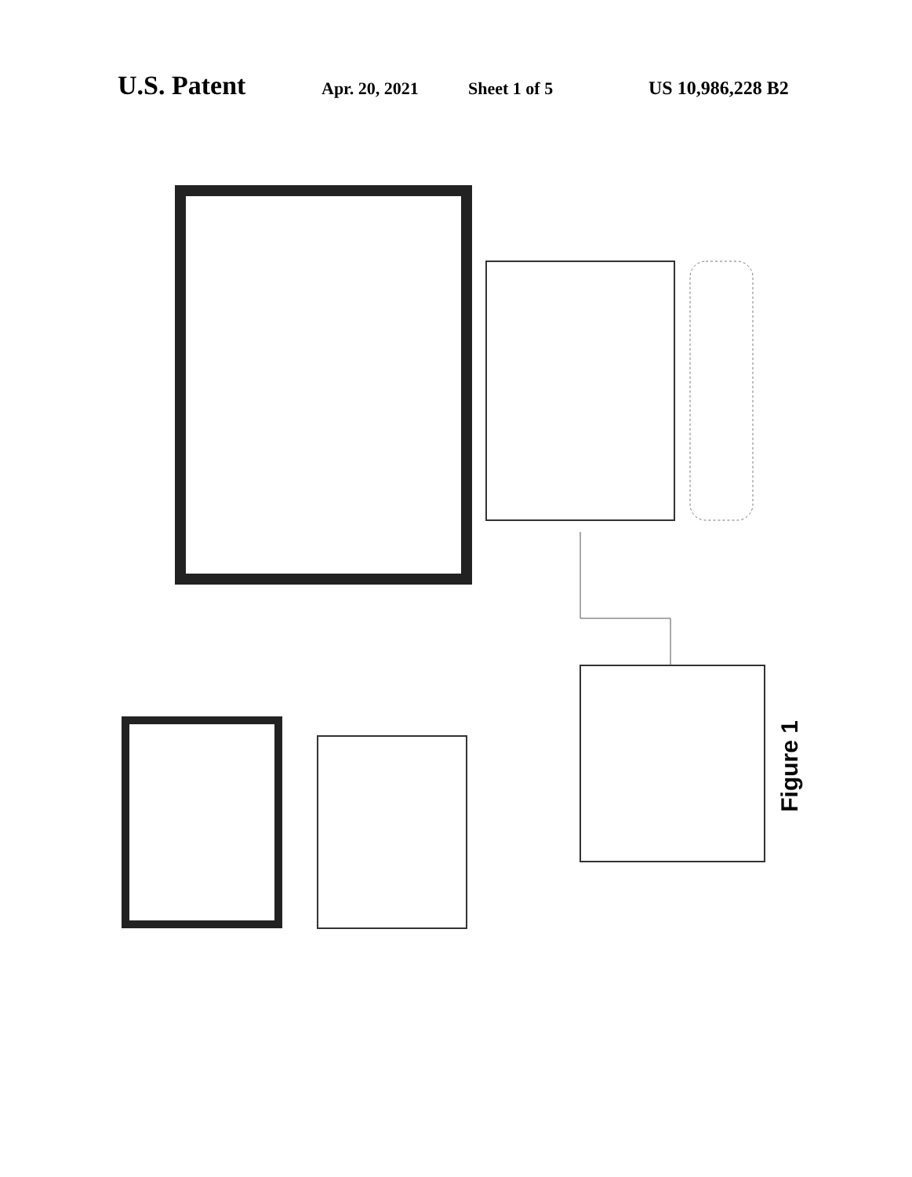U.S. Patent Apr. 20, 2021 Sheet 1 of 5 US 10,986,228 B2
11 13 TomB more BillyL happy JanR stupid EllenA sorry BartS shoddy KerryL darn LaneP great BertL happy JerryD thanks BobP sorry KenD worst JoanS terrible FrankT wrong PeterA happy CindyE broken KateM return JamesT mad BobP apologize TomS sick FrankZ satisfied BillyP apologize KarlU sorry SimaZ good PabloK unacceptable 10 EMOTION MONITORING AND VISUALIZATION SYSTEM 15 SPEECH/SPEAKER RECOGNITION 16 EMOTIONAL STATE ESTIMATOR 17 VISUALIZATION ANALYTICS TOOL 18 SUPERVISOR COMPUTING SYSTEM 14 12 CALL QUALITY PREDICTIVE MODEL 19 70a 72a GREAT 60a 60i 61a CPU 62a O/S 63a RAM 64a ROM 65a 66a EMVS 75a TCP/IP 92a 88a 80a MEDIA 90a INTERNET 50 TCP/IP 72 CALL ROUTING PROGRAM 28 QUEUE OF WAITING CALLS 27 CPU 21 O/S 22 RAM 23 ROM 24 25 26 CALL CENTER SERVER 20 45 TELEPHONE NETWORK 100 42c 42d 40c 40d 41a 41b 40a 40b
Figure 1